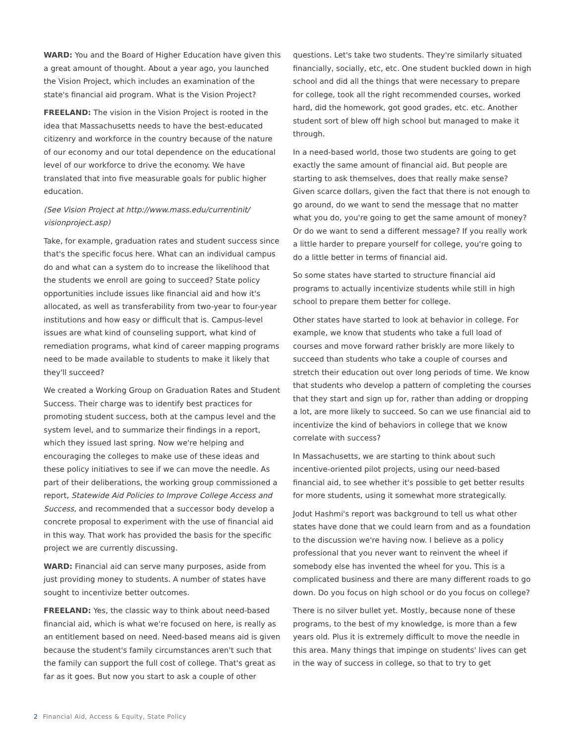WARD: You and the Board of Higher Education have given this a great amount of thought. About a year ago, you launched the Vision Project, which includes an examination of the state's financial aid program. What is the Vision Project?
FREELAND: The vision in the Vision Project is rooted in the idea that Massachusetts needs to have the best-educated citizenry and workforce in the country because of the nature of our economy and our total dependence on the educational level of our workforce to drive the economy. We have translated that into five measurable goals for public higher education.
(See Vision Project at http://www.mass.edu/currentinit/ visionproject.asp)
Take, for example, graduation rates and student success since that's the specific focus here. What can an individual campus do and what can a system do to increase the likelihood that the students we enroll are going to succeed? State policy opportunities include issues like financial aid and how it's allocated, as well as transferability from two-year to four-year institutions and how easy or difficult that is. Campus-level issues are what kind of counseling support, what kind of remediation programs, what kind of career mapping programs need to be made available to students to make it likely that they'll succeed?
We created a Working Group on Graduation Rates and Student Success. Their charge was to identify best practices for promoting student success, both at the campus level and the system level, and to summarize their findings in a report, which they issued last spring. Now we're helping and encouraging the colleges to make use of these ideas and these policy initiatives to see if we can move the needle. As part of their deliberations, the working group commissioned a report, Statewide Aid Policies to Improve College Access and Success, and recommended that a successor body develop a concrete proposal to experiment with the use of financial aid in this way. That work has provided the basis for the specific project we are currently discussing.
WARD: Financial aid can serve many purposes, aside from just providing money to students. A number of states have sought to incentivize better outcomes.
FREELAND: Yes, the classic way to think about need-based financial aid, which is what we're focused on here, is really as an entitlement based on need. Need-based means aid is given because the student's family circumstances aren't such that the family can support the full cost of college. That's great as far as it goes. But now you start to ask a couple of other
questions. Let's take two students. They're similarly situated financially, socially, etc, etc. One student buckled down in high school and did all the things that were necessary to prepare for college, took all the right recommended courses, worked hard, did the homework, got good grades, etc. etc. Another student sort of blew off high school but managed to make it through.
In a need-based world, those two students are going to get exactly the same amount of financial aid. But people are starting to ask themselves, does that really make sense? Given scarce dollars, given the fact that there is not enough to go around, do we want to send the message that no matter what you do, you're going to get the same amount of money? Or do we want to send a different message? If you really work a little harder to prepare yourself for college, you're going to do a little better in terms of financial aid.
So some states have started to structure financial aid programs to actually incentivize students while still in high school to prepare them better for college.
Other states have started to look at behavior in college. For example, we know that students who take a full load of courses and move forward rather briskly are more likely to succeed than students who take a couple of courses and stretch their education out over long periods of time. We know that students who develop a pattern of completing the courses that they start and sign up for, rather than adding or dropping a lot, are more likely to succeed. So can we use financial aid to incentivize the kind of behaviors in college that we know correlate with success?
In Massachusetts, we are starting to think about such incentive-oriented pilot projects, using our need-based financial aid, to see whether it's possible to get better results for more students, using it somewhat more strategically.
Jodut Hashmi's report was background to tell us what other states have done that we could learn from and as a foundation to the discussion we're having now. I believe as a policy professional that you never want to reinvent the wheel if somebody else has invented the wheel for you. This is a complicated business and there are many different roads to go down. Do you focus on high school or do you focus on college?
There is no silver bullet yet. Mostly, because none of these programs, to the best of my knowledge, is more than a few years old. Plus it is extremely difficult to move the needle in this area. Many things that impinge on students' lives can get in the way of success in college, so that to try to get
2 Financial Aid, Access & Equity, State Policy